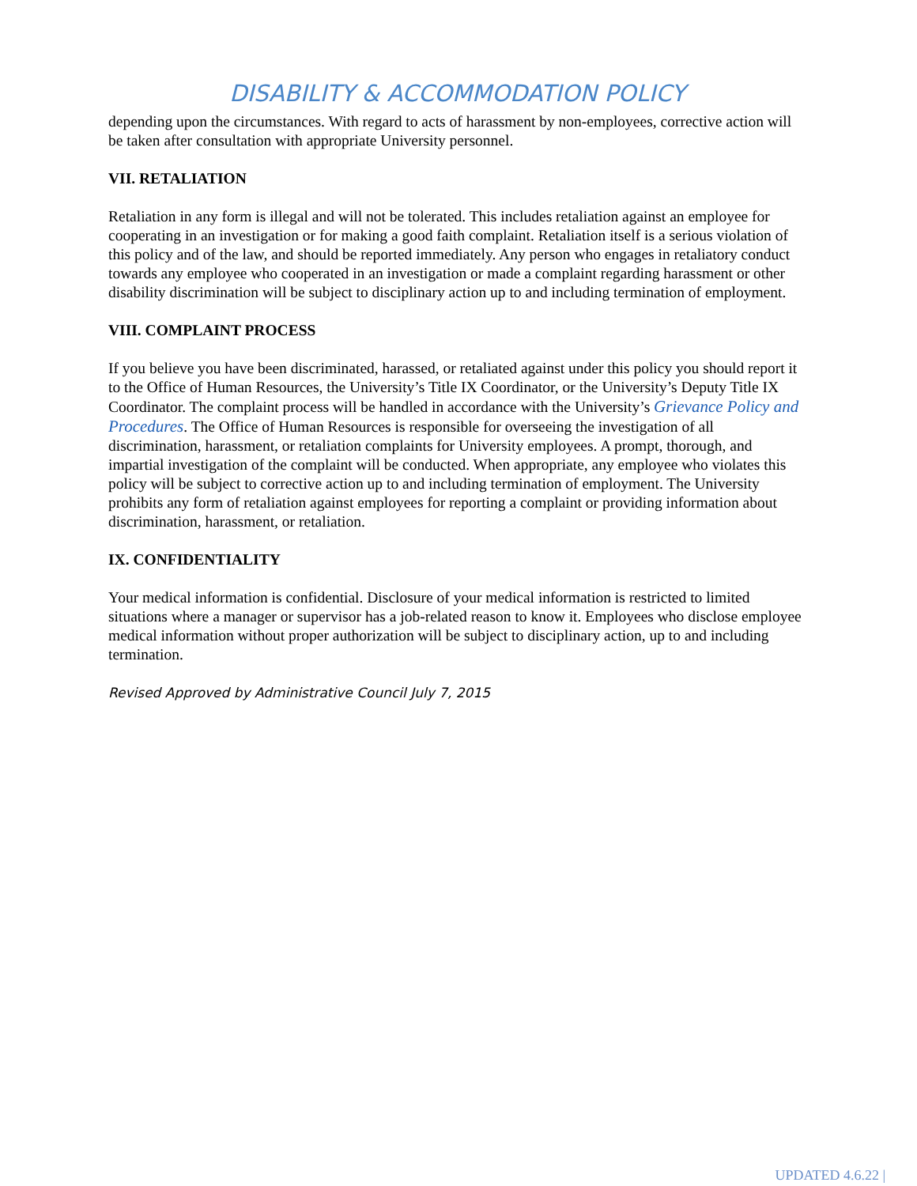DISABILITY & ACCOMMODATION POLICY
depending upon the circumstances. With regard to acts of harassment by non-employees, corrective action will be taken after consultation with appropriate University personnel.
VII. RETALIATION
Retaliation in any form is illegal and will not be tolerated. This includes retaliation against an employee for cooperating in an investigation or for making a good faith complaint. Retaliation itself is a serious violation of this policy and of the law, and should be reported immediately. Any person who engages in retaliatory conduct towards any employee who cooperated in an investigation or made a complaint regarding harassment or other disability discrimination will be subject to disciplinary action up to and including termination of employment.
VIII. COMPLAINT PROCESS
If you believe you have been discriminated, harassed, or retaliated against under this policy you should report it to the Office of Human Resources, the University’s Title IX Coordinator, or the University’s Deputy Title IX Coordinator. The complaint process will be handled in accordance with the University’s Grievance Policy and Procedures. The Office of Human Resources is responsible for overseeing the investigation of all discrimination, harassment, or retaliation complaints for University employees. A prompt, thorough, and impartial investigation of the complaint will be conducted. When appropriate, any employee who violates this policy will be subject to corrective action up to and including termination of employment. The University prohibits any form of retaliation against employees for reporting a complaint or providing information about discrimination, harassment, or retaliation.
IX. CONFIDENTIALITY
Your medical information is confidential. Disclosure of your medical information is restricted to limited situations where a manager or supervisor has a job-related reason to know it. Employees who disclose employee medical information without proper authorization will be subject to disciplinary action, up to and including termination.
Revised Approved by Administrative Council July 7, 2015
UPDATED 4.6.22 |